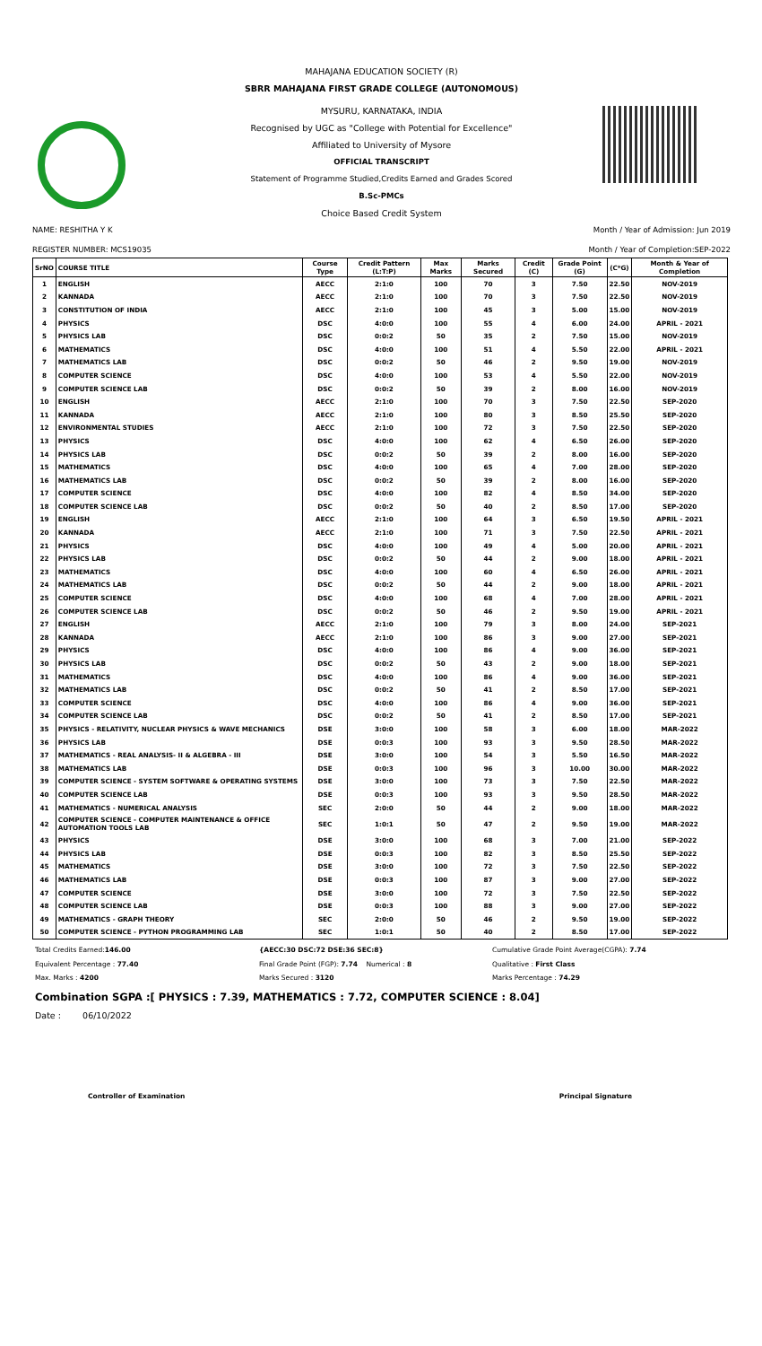MAHAJANA EDUCATION SOCIETY (R)
SBRR MAHAJANA FIRST GRADE COLLEGE (AUTONOMOUS)
MYSURU, KARNATAKA, INDIA
Recognised by UGC as "College with Potential for Excellence"
Affiliated to University of Mysore
OFFICIAL TRANSCRIPT
Statement of Programme Studied,Credits Earned and Grades Scored
B.Sc-PMCs
Choice Based Credit System
NAME: RESHITHA Y K Month / Year of Admission: Jun 2019
REGISTER NUMBER: MCS19035 Month / Year of Completion:SEP-2022
| SrNO | COURSE TITLE | Course Type | Credit Pattern (L:T:P) | Max Marks | Marks Secured | Credit (C) | Grade Point (G) | (C*G) | Month & Year of Completion |
| --- | --- | --- | --- | --- | --- | --- | --- | --- | --- |
| 1 | ENGLISH | AECC | 2:1:0 | 100 | 70 | 3 | 7.50 | 22.50 | NOV-2019 |
| 2 | KANNADA | AECC | 2:1:0 | 100 | 70 | 3 | 7.50 | 22.50 | NOV-2019 |
| 3 | CONSTITUTION OF INDIA | AECC | 2:1:0 | 100 | 45 | 3 | 5.00 | 15.00 | NOV-2019 |
| 4 | PHYSICS | DSC | 4:0:0 | 100 | 55 | 4 | 6.00 | 24.00 | APRIL - 2021 |
| 5 | PHYSICS LAB | DSC | 0:0:2 | 50 | 35 | 2 | 7.50 | 15.00 | NOV-2019 |
| 6 | MATHEMATICS | DSC | 4:0:0 | 100 | 51 | 4 | 5.50 | 22.00 | APRIL - 2021 |
| 7 | MATHEMATICS LAB | DSC | 0:0:2 | 50 | 46 | 2 | 9.50 | 19.00 | NOV-2019 |
| 8 | COMPUTER SCIENCE | DSC | 4:0:0 | 100 | 53 | 4 | 5.50 | 22.00 | NOV-2019 |
| 9 | COMPUTER SCIENCE LAB | DSC | 0:0:2 | 50 | 39 | 2 | 8.00 | 16.00 | NOV-2019 |
| 10 | ENGLISH | AECC | 2:1:0 | 100 | 70 | 3 | 7.50 | 22.50 | SEP-2020 |
| 11 | KANNADA | AECC | 2:1:0 | 100 | 80 | 3 | 8.50 | 25.50 | SEP-2020 |
| 12 | ENVIRONMENTAL STUDIES | AECC | 2:1:0 | 100 | 72 | 3 | 7.50 | 22.50 | SEP-2020 |
| 13 | PHYSICS | DSC | 4:0:0 | 100 | 62 | 4 | 6.50 | 26.00 | SEP-2020 |
| 14 | PHYSICS LAB | DSC | 0:0:2 | 50 | 39 | 2 | 8.00 | 16.00 | SEP-2020 |
| 15 | MATHEMATICS | DSC | 4:0:0 | 100 | 65 | 4 | 7.00 | 28.00 | SEP-2020 |
| 16 | MATHEMATICS LAB | DSC | 0:0:2 | 50 | 39 | 2 | 8.00 | 16.00 | SEP-2020 |
| 17 | COMPUTER SCIENCE | DSC | 4:0:0 | 100 | 82 | 4 | 8.50 | 34.00 | SEP-2020 |
| 18 | COMPUTER SCIENCE LAB | DSC | 0:0:2 | 50 | 40 | 2 | 8.50 | 17.00 | SEP-2020 |
| 19 | ENGLISH | AECC | 2:1:0 | 100 | 64 | 3 | 6.50 | 19.50 | APRIL - 2021 |
| 20 | KANNADA | AECC | 2:1:0 | 100 | 71 | 3 | 7.50 | 22.50 | APRIL - 2021 |
| 21 | PHYSICS | DSC | 4:0:0 | 100 | 49 | 4 | 5.00 | 20.00 | APRIL - 2021 |
| 22 | PHYSICS LAB | DSC | 0:0:2 | 50 | 44 | 2 | 9.00 | 18.00 | APRIL - 2021 |
| 23 | MATHEMATICS | DSC | 4:0:0 | 100 | 60 | 4 | 6.50 | 26.00 | APRIL - 2021 |
| 24 | MATHEMATICS LAB | DSC | 0:0:2 | 50 | 44 | 2 | 9.00 | 18.00 | APRIL - 2021 |
| 25 | COMPUTER SCIENCE | DSC | 4:0:0 | 100 | 68 | 4 | 7.00 | 28.00 | APRIL - 2021 |
| 26 | COMPUTER SCIENCE LAB | DSC | 0:0:2 | 50 | 46 | 2 | 9.50 | 19.00 | APRIL - 2021 |
| 27 | ENGLISH | AECC | 2:1:0 | 100 | 79 | 3 | 8.00 | 24.00 | SEP-2021 |
| 28 | KANNADA | AECC | 2:1:0 | 100 | 86 | 3 | 9.00 | 27.00 | SEP-2021 |
| 29 | PHYSICS | DSC | 4:0:0 | 100 | 86 | 4 | 9.00 | 36.00 | SEP-2021 |
| 30 | PHYSICS LAB | DSC | 0:0:2 | 50 | 43 | 2 | 9.00 | 18.00 | SEP-2021 |
| 31 | MATHEMATICS | DSC | 4:0:0 | 100 | 86 | 4 | 9.00 | 36.00 | SEP-2021 |
| 32 | MATHEMATICS LAB | DSC | 0:0:2 | 50 | 41 | 2 | 8.50 | 17.00 | SEP-2021 |
| 33 | COMPUTER SCIENCE | DSC | 4:0:0 | 100 | 86 | 4 | 9.00 | 36.00 | SEP-2021 |
| 34 | COMPUTER SCIENCE LAB | DSC | 0:0:2 | 50 | 41 | 2 | 8.50 | 17.00 | SEP-2021 |
| 35 | PHYSICS - RELATIVITY, NUCLEAR PHYSICS & WAVE MECHANICS | DSE | 3:0:0 | 100 | 58 | 3 | 6.00 | 18.00 | MAR-2022 |
| 36 | PHYSICS LAB | DSE | 0:0:3 | 100 | 93 | 3 | 9.50 | 28.50 | MAR-2022 |
| 37 | MATHEMATICS - REAL ANALYSIS- II & ALGEBRA - III | DSE | 3:0:0 | 100 | 54 | 3 | 5.50 | 16.50 | MAR-2022 |
| 38 | MATHEMATICS LAB | DSE | 0:0:3 | 100 | 96 | 3 | 10.00 | 30.00 | MAR-2022 |
| 39 | COMPUTER SCIENCE - SYSTEM SOFTWARE & OPERATING SYSTEMS | DSE | 3:0:0 | 100 | 73 | 3 | 7.50 | 22.50 | MAR-2022 |
| 40 | COMPUTER SCIENCE LAB | DSE | 0:0:3 | 100 | 93 | 3 | 9.50 | 28.50 | MAR-2022 |
| 41 | MATHEMATICS - NUMERICAL ANALYSIS | SEC | 2:0:0 | 50 | 44 | 2 | 9.00 | 18.00 | MAR-2022 |
| 42 | COMPUTER SCIENCE - COMPUTER MAINTENANCE & OFFICE AUTOMATION TOOLS LAB | SEC | 1:0:1 | 50 | 47 | 2 | 9.50 | 19.00 | MAR-2022 |
| 43 | PHYSICS | DSE | 3:0:0 | 100 | 68 | 3 | 7.00 | 21.00 | SEP-2022 |
| 44 | PHYSICS LAB | DSE | 0:0:3 | 100 | 82 | 3 | 8.50 | 25.50 | SEP-2022 |
| 45 | MATHEMATICS | DSE | 3:0:0 | 100 | 72 | 3 | 7.50 | 22.50 | SEP-2022 |
| 46 | MATHEMATICS LAB | DSE | 0:0:3 | 100 | 87 | 3 | 9.00 | 27.00 | SEP-2022 |
| 47 | COMPUTER SCIENCE | DSE | 3:0:0 | 100 | 72 | 3 | 7.50 | 22.50 | SEP-2022 |
| 48 | COMPUTER SCIENCE LAB | DSE | 0:0:3 | 100 | 88 | 3 | 9.00 | 27.00 | SEP-2022 |
| 49 | MATHEMATICS - GRAPH THEORY | SEC | 2:0:0 | 50 | 46 | 2 | 9.50 | 19.00 | SEP-2022 |
| 50 | COMPUTER SCIENCE - PYTHON PROGRAMMING LAB | SEC | 1:0:1 | 50 | 40 | 2 | 8.50 | 17.00 | SEP-2022 |
Total Credits Earned:146.00
{AECC:30 DSC:72 DSE:36 SEC:8}
Cumulative Grade Point Average(CGPA): 7.74
Equivalent Percentage : 77.40
Final Grade Point (FGP): 7.74 Numerical : 8
Qualitative : First Class
Max. Marks : 4200
Marks Secured : 3120
Marks Percentage : 74.29
Combination SGPA :[ PHYSICS : 7.39, MATHEMATICS : 7.72, COMPUTER SCIENCE : 8.04]
Date : 06/10/2022
Controller of Examination Principal Signature